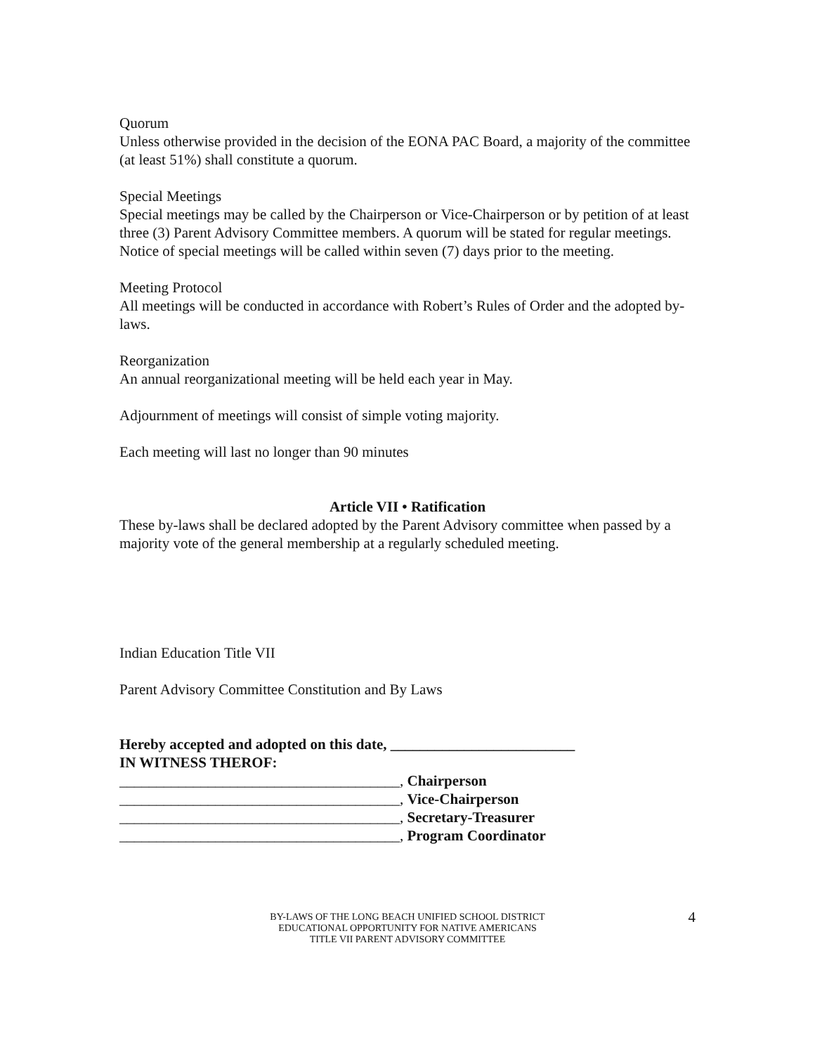Quorum
Unless otherwise provided in the decision of the EONA PAC Board, a majority of the committee (at least 51%) shall constitute a quorum.
Special Meetings
Special meetings may be called by the Chairperson or Vice-Chairperson or by petition of at least three (3) Parent Advisory Committee members. A quorum will be stated for regular meetings. Notice of special meetings will be called within seven (7) days prior to the meeting.
Meeting Protocol
All meetings will be conducted in accordance with Robert’s Rules of Order and the adopted by-laws.
Reorganization
An annual reorganizational meeting will be held each year in May.
Adjournment of meetings will consist of simple voting majority.
Each meeting will last no longer than 90 minutes
Article VII • Ratification
These by-laws shall be declared adopted by the Parent Advisory committee when passed by a majority vote of the general membership at a regularly scheduled meeting.
Indian Education Title VII
Parent Advisory Committee Constitution and By Laws
Hereby accepted and adopted on this date, _________________________
IN WITNESS THEROF:
______________________________________, Chairperson
______________________________________, Vice-Chairperson
______________________________________, Secretary-Treasurer
______________________________________, Program Coordinator
BY-LAWS OF THE LONG BEACH UNIFIED SCHOOL DISTRICT
EDUCATIONAL OPPORTUNITY FOR NATIVE AMERICANS
TITLE VII PARENT ADVISORY COMMITTEE
4